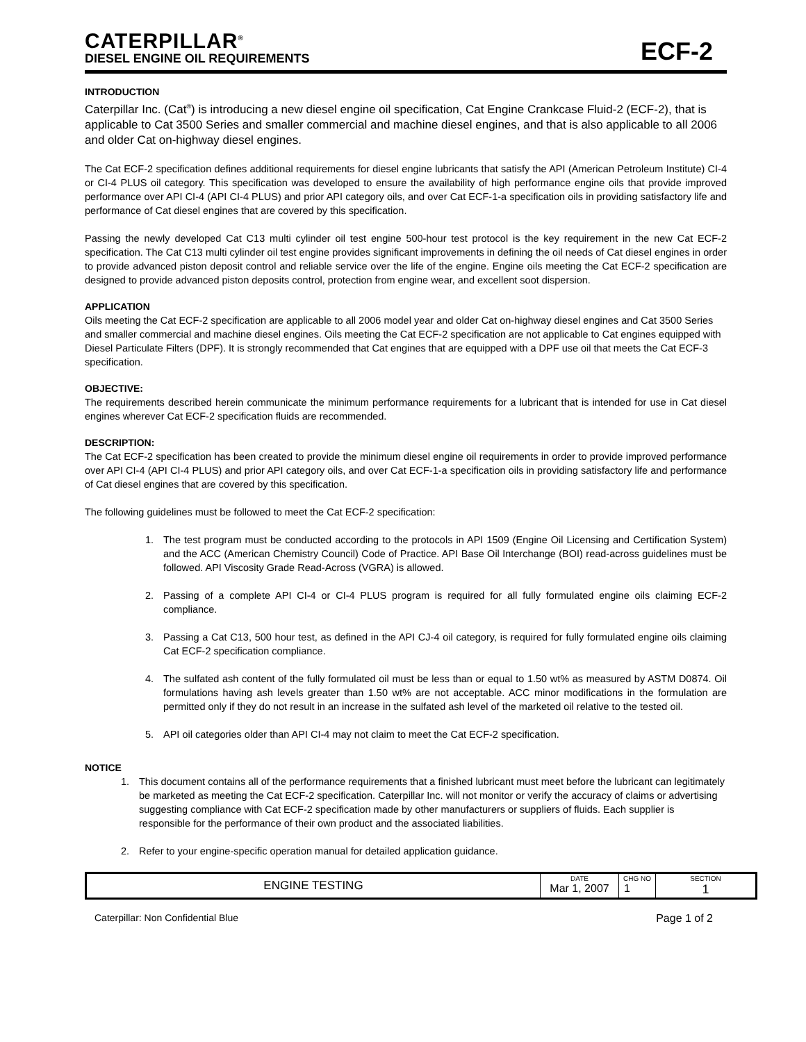CATERPILLAR<sup>®</sup>
DIESEL ENGINE OIL REQUIREMENTS
ECF-2
INTRODUCTION
Caterpillar Inc. (Cat<sup>®</sup>) is introducing a new diesel engine oil specification, Cat Engine Crankcase Fluid-2 (ECF-2), that is applicable to Cat 3500 Series and smaller commercial and machine diesel engines, and that is also applicable to all 2006 and older Cat on-highway diesel engines.
The Cat ECF-2 specification defines additional requirements for diesel engine lubricants that satisfy the API (American Petroleum Institute) CI-4 or CI-4 PLUS oil category. This specification was developed to ensure the availability of high performance engine oils that provide improved performance over API CI-4 (API CI-4 PLUS) and prior API category oils, and over Cat ECF-1-a specification oils in providing satisfactory life and performance of Cat diesel engines that are covered by this specification.
Passing the newly developed Cat C13 multi cylinder oil test engine 500-hour test protocol is the key requirement in the new Cat ECF-2 specification. The Cat C13 multi cylinder oil test engine provides significant improvements in defining the oil needs of Cat diesel engines in order to provide advanced piston deposit control and reliable service over the life of the engine. Engine oils meeting the Cat ECF-2 specification are designed to provide advanced piston deposits control, protection from engine wear, and excellent soot dispersion.
APPLICATION
Oils meeting the Cat ECF-2 specification are applicable to all 2006 model year and older Cat on-highway diesel engines and Cat 3500 Series and smaller commercial and machine diesel engines. Oils meeting the Cat ECF-2 specification are not applicable to Cat engines equipped with Diesel Particulate Filters (DPF). It is strongly recommended that Cat engines that are equipped with a DPF use oil that meets the Cat ECF-3 specification.
OBJECTIVE:
The requirements described herein communicate the minimum performance requirements for a lubricant that is intended for use in Cat diesel engines wherever Cat ECF-2 specification fluids are recommended.
DESCRIPTION:
The Cat ECF-2 specification has been created to provide the minimum diesel engine oil requirements in order to provide improved performance over API CI-4 (API CI-4 PLUS) and prior API category oils, and over Cat ECF-1-a specification oils in providing satisfactory life and performance of Cat diesel engines that are covered by this specification.
The following guidelines must be followed to meet the Cat ECF-2 specification:
1. The test program must be conducted according to the protocols in API 1509 (Engine Oil Licensing and Certification System) and the ACC (American Chemistry Council) Code of Practice. API Base Oil Interchange (BOI) read-across guidelines must be followed. API Viscosity Grade Read-Across (VGRA) is allowed.
2. Passing of a complete API CI-4 or CI-4 PLUS program is required for all fully formulated engine oils claiming ECF-2 compliance.
3. Passing a Cat C13, 500 hour test, as defined in the API CJ-4 oil category, is required for fully formulated engine oils claiming Cat ECF-2 specification compliance.
4. The sulfated ash content of the fully formulated oil must be less than or equal to 1.50 wt% as measured by ASTM D0874. Oil formulations having ash levels greater than 1.50 wt% are not acceptable. ACC minor modifications in the formulation are permitted only if they do not result in an increase in the sulfated ash level of the marketed oil relative to the tested oil.
5. API oil categories older than API CI-4 may not claim to meet the Cat ECF-2 specification.
NOTICE
1. This document contains all of the performance requirements that a finished lubricant must meet before the lubricant can legitimately be marketed as meeting the Cat ECF-2 specification. Caterpillar Inc. will not monitor or verify the accuracy of claims or advertising suggesting compliance with Cat ECF-2 specification made by other manufacturers or suppliers of fluids. Each supplier is responsible for the performance of their own product and the associated liabilities.
2. Refer to your engine-specific operation manual for detailed application guidance.
| ENGINE TESTING | DATE Mar 1, 2007 | CHG NO 1 | SECTION 1 |
Caterpillar: Non Confidential Blue Page 1 of 2